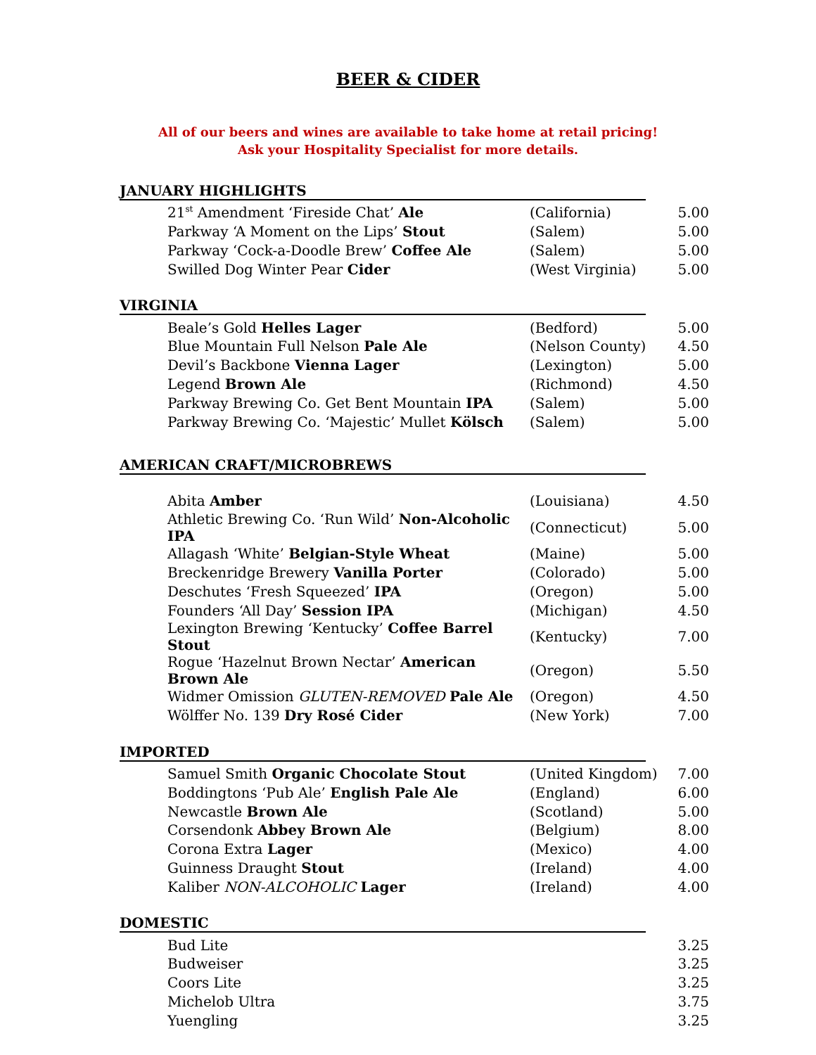BEER & CIDER
All of our beers and wines are available to take home at retail pricing!
Ask your Hospitality Specialist for more details.
JANUARY HIGHLIGHTS
| 21<sup>st</sup> Amendment ‘Fireside Chat’ Ale | (California) | 5.00 |
| Parkway ‘A Moment on the Lips’ Stout | (Salem) | 5.00 |
| Parkway ‘Cock-a-Doodle Brew’ Coffee Ale | (Salem) | 5.00 |
| Swilled Dog Winter Pear Cider | (West Virginia) | 5.00 |
VIRGINIA
| Beale’s Gold Helles Lager | (Bedford) | 5.00 |
| Blue Mountain Full Nelson Pale Ale | (Nelson County) | 4.50 |
| Devil’s Backbone Vienna Lager | (Lexington) | 5.00 |
| Legend Brown Ale | (Richmond) | 4.50 |
| Parkway Brewing Co. Get Bent Mountain IPA | (Salem) | 5.00 |
| Parkway Brewing Co. ‘Majestic’ Mullet Kölsch | (Salem) | 5.00 |
AMERICAN CRAFT/MICROBREWS
| Abita Amber | (Louisiana) | 4.50 |
| Athletic Brewing Co. ‘Run Wild’ Non-Alcoholic IPA | (Connecticut) | 5.00 |
| Allagash ‘White’ Belgian-Style Wheat | (Maine) | 5.00 |
| Breckenridge Brewery Vanilla Porter | (Colorado) | 5.00 |
| Deschutes ‘Fresh Squeezed’ IPA | (Oregon) | 5.00 |
| Founders ‘All Day’ Session IPA | (Michigan) | 4.50 |
| Lexington Brewing ‘Kentucky’ Coffee Barrel Stout | (Kentucky) | 7.00 |
| Rogue ‘Hazelnut Brown Nectar’ American Brown Ale | (Oregon) | 5.50 |
| Widmer Omission GLUTEN-REMOVED Pale Ale | (Oregon) | 4.50 |
| Wölffer No. 139 Dry Rosé Cider | (New York) | 7.00 |
IMPORTED
| Samuel Smith Organic Chocolate Stout | (United Kingdom) | 7.00 |
| Boddingtons ‘Pub Ale’ English Pale Ale | (England) | 6.00 |
| Newcastle Brown Ale | (Scotland) | 5.00 |
| Corsendonk Abbey Brown Ale | (Belgium) | 8.00 |
| Corona Extra Lager | (Mexico) | 4.00 |
| Guinness Draught Stout | (Ireland) | 4.00 |
| Kaliber NON-ALCOHOLIC Lager | (Ireland) | 4.00 |
DOMESTIC
| Bud Lite | | 3.25 |
| Budweiser | | 3.25 |
| Coors Lite | | 3.25 |
| Michelob Ultra | | 3.75 |
| Yuengling | | 3.25 |